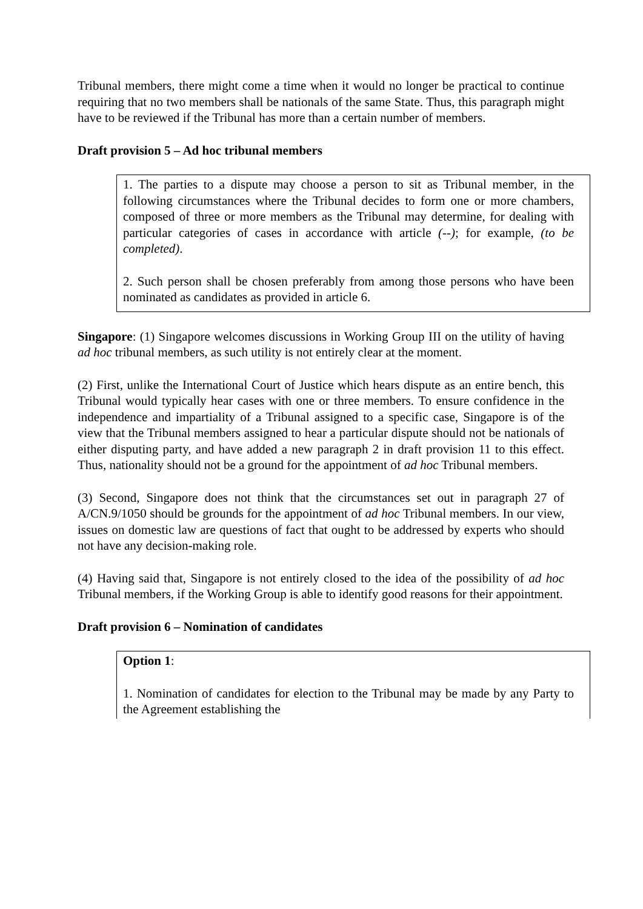Tribunal members, there might come a time when it would no longer be practical to continue requiring that no two members shall be nationals of the same State. Thus, this paragraph might have to be reviewed if the Tribunal has more than a certain number of members.
Draft provision 5 – Ad hoc tribunal members
1. The parties to a dispute may choose a person to sit as Tribunal member, in the following circumstances where the Tribunal decides to form one or more chambers, composed of three or more members as the Tribunal may determine, for dealing with particular categories of cases in accordance with article (--); for example, (to be completed).
2. Such person shall be chosen preferably from among those persons who have been nominated as candidates as provided in article 6.
Singapore: (1) Singapore welcomes discussions in Working Group III on the utility of having ad hoc tribunal members, as such utility is not entirely clear at the moment.
(2) First, unlike the International Court of Justice which hears dispute as an entire bench, this Tribunal would typically hear cases with one or three members. To ensure confidence in the independence and impartiality of a Tribunal assigned to a specific case, Singapore is of the view that the Tribunal members assigned to hear a particular dispute should not be nationals of either disputing party, and have added a new paragraph 2 in draft provision 11 to this effect. Thus, nationality should not be a ground for the appointment of ad hoc Tribunal members.
(3) Second, Singapore does not think that the circumstances set out in paragraph 27 of A/CN.9/1050 should be grounds for the appointment of ad hoc Tribunal members. In our view, issues on domestic law are questions of fact that ought to be addressed by experts who should not have any decision-making role.
(4) Having said that, Singapore is not entirely closed to the idea of the possibility of ad hoc Tribunal members, if the Working Group is able to identify good reasons for their appointment.
Draft provision 6 – Nomination of candidates
Option 1:
1. Nomination of candidates for election to the Tribunal may be made by any Party to the Agreement establishing the